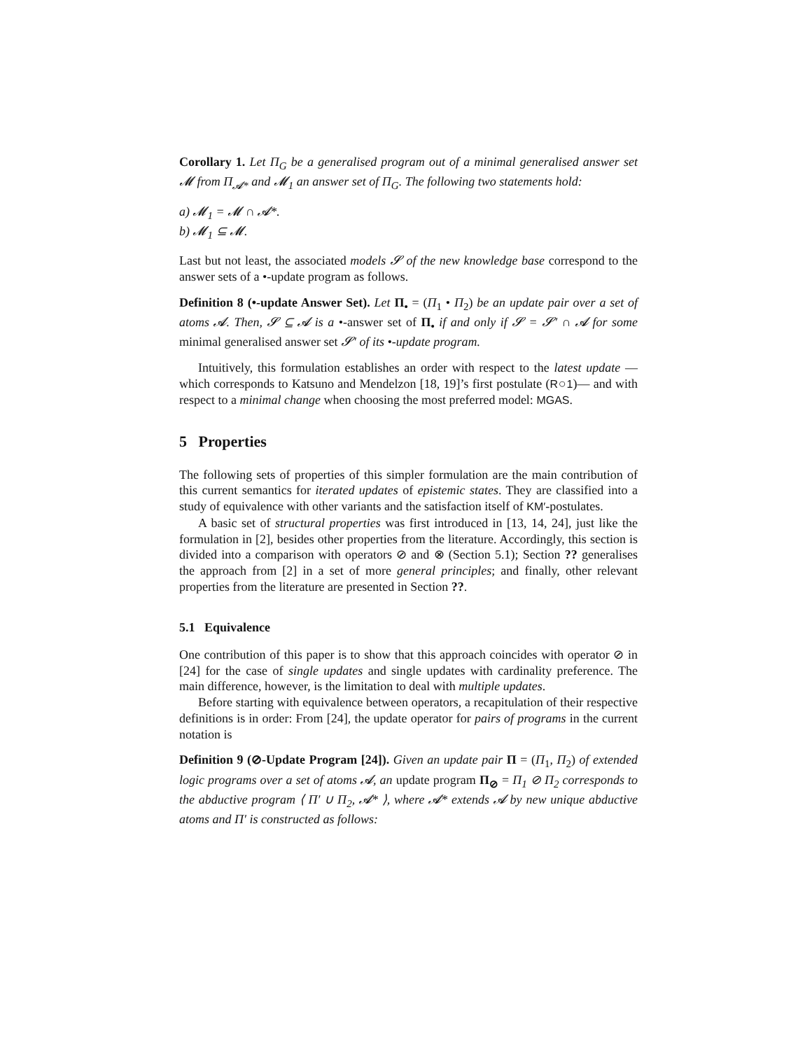Corollary 1. Let Π<sub>G</sub> be a generalised program out of a minimal generalised answer set 𝓜 from Π<sub>𝓐*</sub> and 𝓜<sub>1</sub> an answer set of Π<sub>G</sub>. The following two statements hold:
a) 𝓜<sub>1</sub> = 𝓜 ∩ 𝓐*.
b) 𝓜<sub>1</sub> ⊆ 𝓜.
Last but not least, the associated models 𝓢 of the new knowledge base correspond to the answer sets of a •-update program as follows.
Definition 8 (•-update Answer Set). Let Π<sub>•</sub> = (Π<sub>1</sub> • Π<sub>2</sub>) be an update pair over a set of atoms 𝓐. Then, 𝓢 ⊆ 𝓐 is a •-answer set of Π<sub>•</sub> if and only if 𝓢 = 𝓢′ ∩ 𝓐 for some minimal generalised answer set 𝓢′ of its •-update program.
Intuitively, this formulation establishes an order with respect to the latest update —which corresponds to Katsuno and Mendelzon [18, 19]’s first postulate (R○1)— and with respect to a minimal change when choosing the most preferred model: MGAS.
5 Properties
The following sets of properties of this simpler formulation are the main contribution of this current semantics for iterated updates of epistemic states. They are classified into a study of equivalence with other variants and the satisfaction itself of KM′-postulates.
A basic set of structural properties was first introduced in [13, 14, 24], just like the formulation in [2], besides other properties from the literature. Accordingly, this section is divided into a comparison with operators ⊘ and ⊗ (Section 5.1); Section ?? generalises the approach from [2] in a set of more general principles; and finally, other relevant properties from the literature are presented in Section ??.
5.1 Equivalence
One contribution of this paper is to show that this approach coincides with operator ⊘ in [24] for the case of single updates and single updates with cardinality preference. The main difference, however, is the limitation to deal with multiple updates.
Before starting with equivalence between operators, a recapitulation of their respective definitions is in order: From [24], the update operator for pairs of programs in the current notation is
Definition 9 (⊘-Update Program [24]). Given an update pair Π = (Π<sub>1</sub>, Π<sub>2</sub>) of extended logic programs over a set of atoms 𝓐, an update program Π<sub>⊘</sub> = Π<sub>1</sub> ⊘ Π<sub>2</sub> corresponds to the abductive program ⟨ Π′ ∪ Π<sub>2</sub>, 𝓐* ⟩, where 𝓐* extends 𝓐 by new unique abductive atoms and Π′ is constructed as follows: